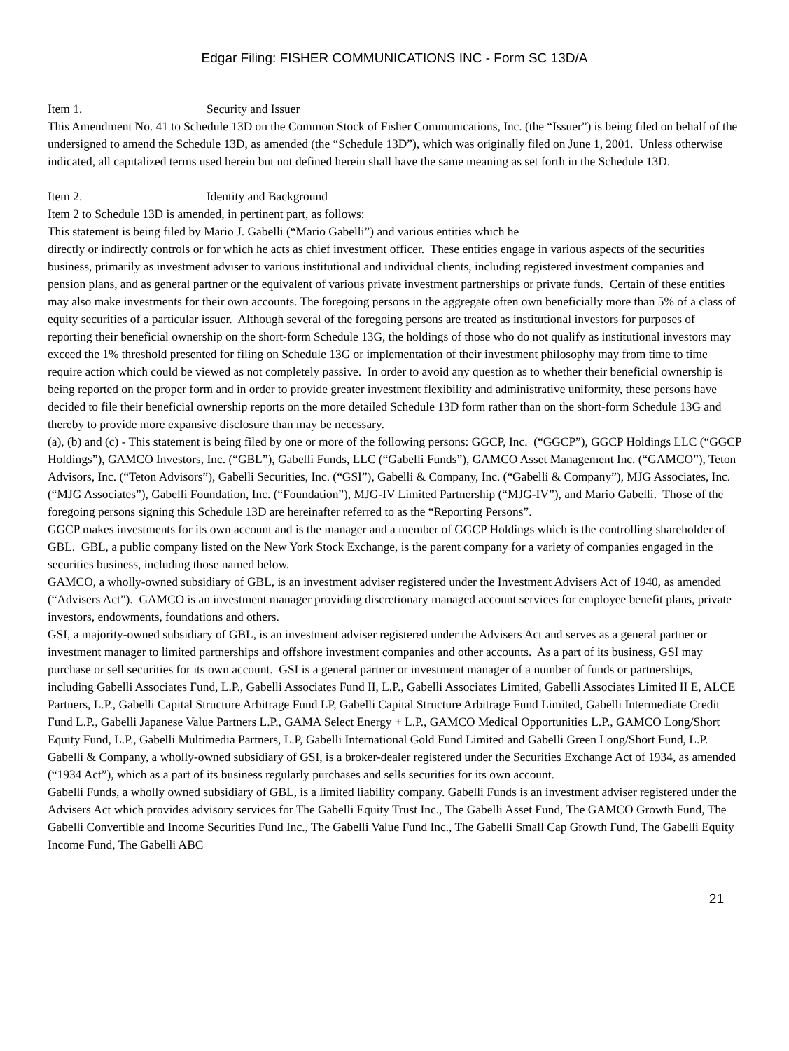Edgar Filing: FISHER COMMUNICATIONS INC - Form SC 13D/A
Item 1. Security and Issuer
This Amendment No. 41 to Schedule 13D on the Common Stock of Fisher Communications, Inc. (the “Issuer”) is being filed on behalf of the undersigned to amend the Schedule 13D, as amended (the “Schedule 13D”), which was originally filed on June 1, 2001. Unless otherwise indicated, all capitalized terms used herein but not defined herein shall have the same meaning as set forth in the Schedule 13D.
Item 2. Identity and Background
Item 2 to Schedule 13D is amended, in pertinent part, as follows:
This statement is being filed by Mario J. Gabelli (“Mario Gabelli”) and various entities which he
directly or indirectly controls or for which he acts as chief investment officer. These entities engage in various aspects of the securities business, primarily as investment adviser to various institutional and individual clients, including registered investment companies and pension plans, and as general partner or the equivalent of various private investment partnerships or private funds. Certain of these entities may also make investments for their own accounts. The foregoing persons in the aggregate often own beneficially more than 5% of a class of equity securities of a particular issuer. Although several of the foregoing persons are treated as institutional investors for purposes of reporting their beneficial ownership on the short-form Schedule 13G, the holdings of those who do not qualify as institutional investors may exceed the 1% threshold presented for filing on Schedule 13G or implementation of their investment philosophy may from time to time require action which could be viewed as not completely passive. In order to avoid any question as to whether their beneficial ownership is being reported on the proper form and in order to provide greater investment flexibility and administrative uniformity, these persons have decided to file their beneficial ownership reports on the more detailed Schedule 13D form rather than on the short-form Schedule 13G and thereby to provide more expansive disclosure than may be necessary.
(a), (b) and (c) - This statement is being filed by one or more of the following persons: GGCP, Inc. (“GGCP”), GGCP Holdings LLC (“GGCP Holdings”), GAMCO Investors, Inc. (“GBL”), Gabelli Funds, LLC (“Gabelli Funds”), GAMCO Asset Management Inc. (“GAMCO”), Teton Advisors, Inc. (“Teton Advisors”), Gabelli Securities, Inc. (“GSI”), Gabelli & Company, Inc. (“Gabelli & Company”), MJG Associates, Inc. (“MJG Associates”), Gabelli Foundation, Inc. (“Foundation”), MJG-IV Limited Partnership (“MJG-IV”), and Mario Gabelli. Those of the foregoing persons signing this Schedule 13D are hereinafter referred to as the “Reporting Persons”.
GGCP makes investments for its own account and is the manager and a member of GGCP Holdings which is the controlling shareholder of GBL. GBL, a public company listed on the New York Stock Exchange, is the parent company for a variety of companies engaged in the securities business, including those named below.
GAMCO, a wholly-owned subsidiary of GBL, is an investment adviser registered under the Investment Advisers Act of 1940, as amended (“Advisers Act”). GAMCO is an investment manager providing discretionary managed account services for employee benefit plans, private investors, endowments, foundations and others.
GSI, a majority-owned subsidiary of GBL, is an investment adviser registered under the Advisers Act and serves as a general partner or investment manager to limited partnerships and offshore investment companies and other accounts. As a part of its business, GSI may purchase or sell securities for its own account. GSI is a general partner or investment manager of a number of funds or partnerships, including Gabelli Associates Fund, L.P., Gabelli Associates Fund II, L.P., Gabelli Associates Limited, Gabelli Associates Limited II E, ALCE Partners, L.P., Gabelli Capital Structure Arbitrage Fund LP, Gabelli Capital Structure Arbitrage Fund Limited, Gabelli Intermediate Credit Fund L.P., Gabelli Japanese Value Partners L.P., GAMA Select Energy + L.P., GAMCO Medical Opportunities L.P., GAMCO Long/Short Equity Fund, L.P., Gabelli Multimedia Partners, L.P, Gabelli International Gold Fund Limited and Gabelli Green Long/Short Fund, L.P.
Gabelli & Company, a wholly-owned subsidiary of GSI, is a broker-dealer registered under the Securities Exchange Act of 1934, as amended (“1934 Act”), which as a part of its business regularly purchases and sells securities for its own account.
Gabelli Funds, a wholly owned subsidiary of GBL, is a limited liability company. Gabelli Funds is an investment adviser registered under the Advisers Act which provides advisory services for The Gabelli Equity Trust Inc., The Gabelli Asset Fund, The GAMCO Growth Fund, The Gabelli Convertible and Income Securities Fund Inc., The Gabelli Value Fund Inc., The Gabelli Small Cap Growth Fund, The Gabelli Equity Income Fund, The Gabelli ABC
21